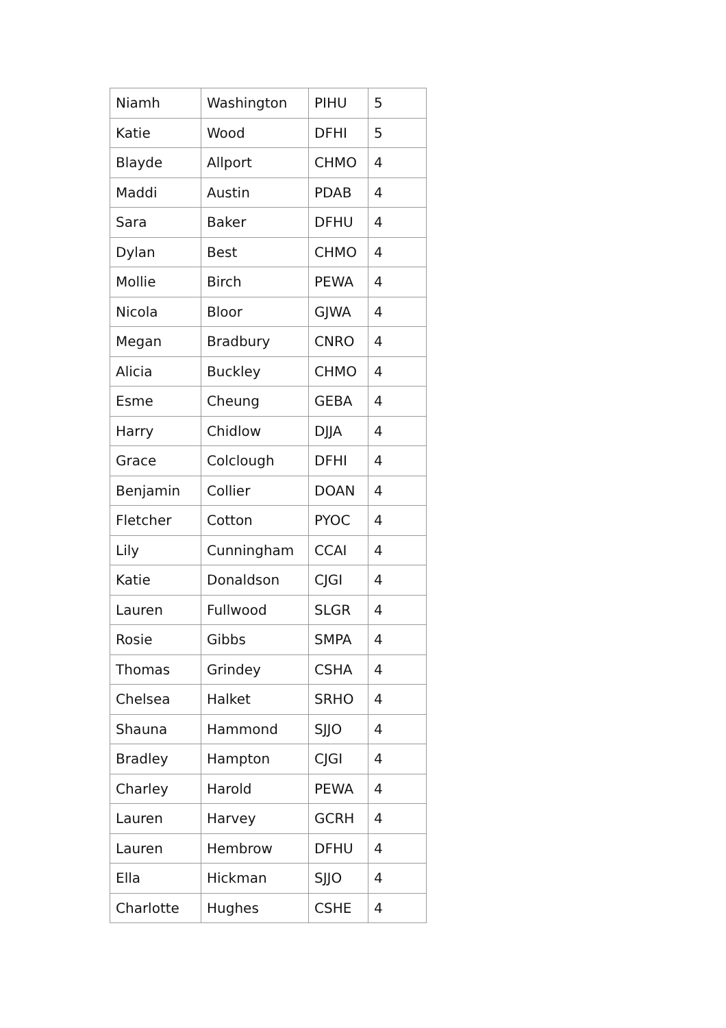| Niamh | Washington | PIHU | 5 |
| Katie | Wood | DFHI | 5 |
| Blayde | Allport | CHMO | 4 |
| Maddi | Austin | PDAB | 4 |
| Sara | Baker | DFHU | 4 |
| Dylan | Best | CHMO | 4 |
| Mollie | Birch | PEWA | 4 |
| Nicola | Bloor | GJWA | 4 |
| Megan | Bradbury | CNRO | 4 |
| Alicia | Buckley | CHMO | 4 |
| Esme | Cheung | GEBA | 4 |
| Harry | Chidlow | DJJA | 4 |
| Grace | Colclough | DFHI | 4 |
| Benjamin | Collier | DOAN | 4 |
| Fletcher | Cotton | PYOC | 4 |
| Lily | Cunningham | CCAI | 4 |
| Katie | Donaldson | CJGI | 4 |
| Lauren | Fullwood | SLGR | 4 |
| Rosie | Gibbs | SMPA | 4 |
| Thomas | Grindey | CSHA | 4 |
| Chelsea | Halket | SRHO | 4 |
| Shauna | Hammond | SJJO | 4 |
| Bradley | Hampton | CJGI | 4 |
| Charley | Harold | PEWA | 4 |
| Lauren | Harvey | GCRH | 4 |
| Lauren | Hembrow | DFHU | 4 |
| Ella | Hickman | SJJO | 4 |
| Charlotte | Hughes | CSHE | 4 |